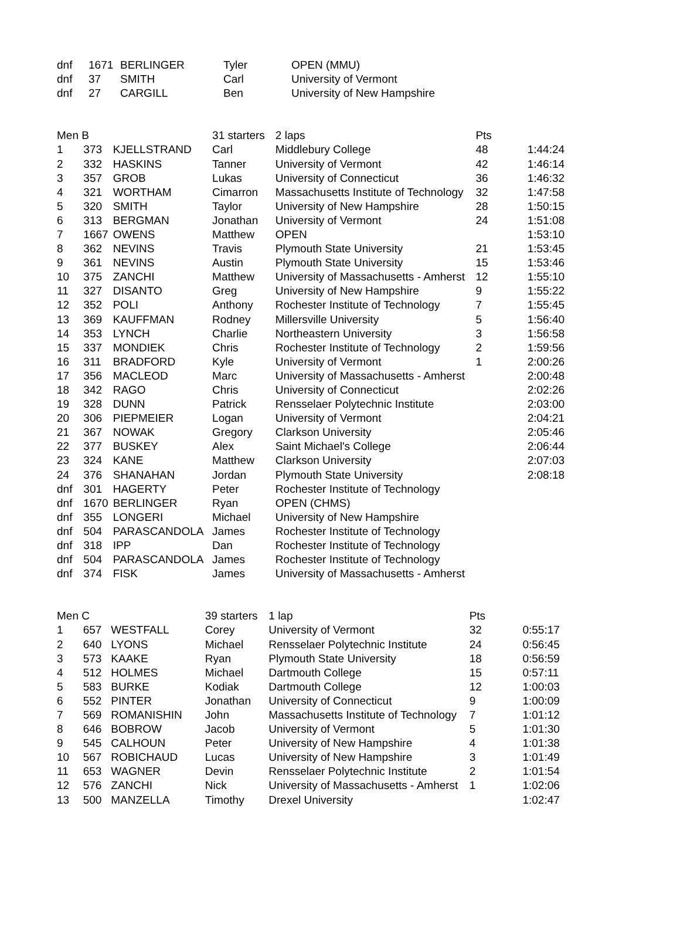| dnf | 1671 | BERLINGER | Tyler | OPEN (MMU) | | |
| dnf | 37 | SMITH | Carl | University of Vermont | | |
| dnf | 27 | CARGILL | Ben | University of New Hampshire | | |
| Men B | | | 31 starters | 2 laps | Pts | |
| 1 | 373 | KJELLSTRAND | Carl | Middlebury College | 48 | 1:44:24 |
| 2 | 332 | HASKINS | Tanner | University of Vermont | 42 | 1:46:14 |
| 3 | 357 | GROB | Lukas | University of Connecticut | 36 | 1:46:32 |
| 4 | 321 | WORTHAM | Cimarron | Massachusetts Institute of Technology | 32 | 1:47:58 |
| 5 | 320 | SMITH | Taylor | University of New Hampshire | 28 | 1:50:15 |
| 6 | 313 | BERGMAN | Jonathan | University of Vermont | 24 | 1:51:08 |
| 7 | 1667 | OWENS | Matthew | OPEN | | 1:53:10 |
| 8 | 362 | NEVINS | Travis | Plymouth State University | 21 | 1:53:45 |
| 9 | 361 | NEVINS | Austin | Plymouth State University | 15 | 1:53:46 |
| 10 | 375 | ZANCHI | Matthew | University of Massachusetts - Amherst | 12 | 1:55:10 |
| 11 | 327 | DISANTO | Greg | University of New Hampshire | 9 | 1:55:22 |
| 12 | 352 | POLI | Anthony | Rochester Institute of Technology | 7 | 1:55:45 |
| 13 | 369 | KAUFFMAN | Rodney | Millersville University | 5 | 1:56:40 |
| 14 | 353 | LYNCH | Charlie | Northeastern University | 3 | 1:56:58 |
| 15 | 337 | MONDIEK | Chris | Rochester Institute of Technology | 2 | 1:59:56 |
| 16 | 311 | BRADFORD | Kyle | University of Vermont | 1 | 2:00:26 |
| 17 | 356 | MACLEOD | Marc | University of Massachusetts - Amherst | | 2:00:48 |
| 18 | 342 | RAGO | Chris | University of Connecticut | | 2:02:26 |
| 19 | 328 | DUNN | Patrick | Rensselaer Polytechnic Institute | | 2:03:00 |
| 20 | 306 | PIEPMEIER | Logan | University of Vermont | | 2:04:21 |
| 21 | 367 | NOWAK | Gregory | Clarkson University | | 2:05:46 |
| 22 | 377 | BUSKEY | Alex | Saint Michael's College | | 2:06:44 |
| 23 | 324 | KANE | Matthew | Clarkson University | | 2:07:03 |
| 24 | 376 | SHANAHAN | Jordan | Plymouth State University | | 2:08:18 |
| dnf | 301 | HAGERTY | Peter | Rochester Institute of Technology | | |
| dnf | 1670 | BERLINGER | Ryan | OPEN (CHMS) | | |
| dnf | 355 | LONGERI | Michael | University of New Hampshire | | |
| dnf | 504 | PARASCANDOLA | James | Rochester Institute of Technology | | |
| dnf | 318 | IPP | Dan | Rochester Institute of Technology | | |
| dnf | 504 | PARASCANDOLA | James | Rochester Institute of Technology | | |
| dnf | 374 | FISK | James | University of Massachusetts - Amherst | | |
| Men C | | | 39 starters | 1 lap | Pts | |
| 1 | 657 | WESTFALL | Corey | University of Vermont | 32 | 0:55:17 |
| 2 | 640 | LYONS | Michael | Rensselaer Polytechnic Institute | 24 | 0:56:45 |
| 3 | 573 | KAAKE | Ryan | Plymouth State University | 18 | 0:56:59 |
| 4 | 512 | HOLMES | Michael | Dartmouth College | 15 | 0:57:11 |
| 5 | 583 | BURKE | Kodiak | Dartmouth College | 12 | 1:00:03 |
| 6 | 552 | PINTER | Jonathan | University of Connecticut | 9 | 1:00:09 |
| 7 | 569 | ROMANISHIN | John | Massachusetts Institute of Technology | 7 | 1:01:12 |
| 8 | 646 | BOBROW | Jacob | University of Vermont | 5 | 1:01:30 |
| 9 | 545 | CALHOUN | Peter | University of New Hampshire | 4 | 1:01:38 |
| 10 | 567 | ROBICHAUD | Lucas | University of New Hampshire | 3 | 1:01:49 |
| 11 | 653 | WAGNER | Devin | Rensselaer Polytechnic Institute | 2 | 1:01:54 |
| 12 | 576 | ZANCHI | Nick | University of Massachusetts - Amherst | 1 | 1:02:06 |
| 13 | 500 | MANZELLA | Timothy | Drexel University | | 1:02:47 |